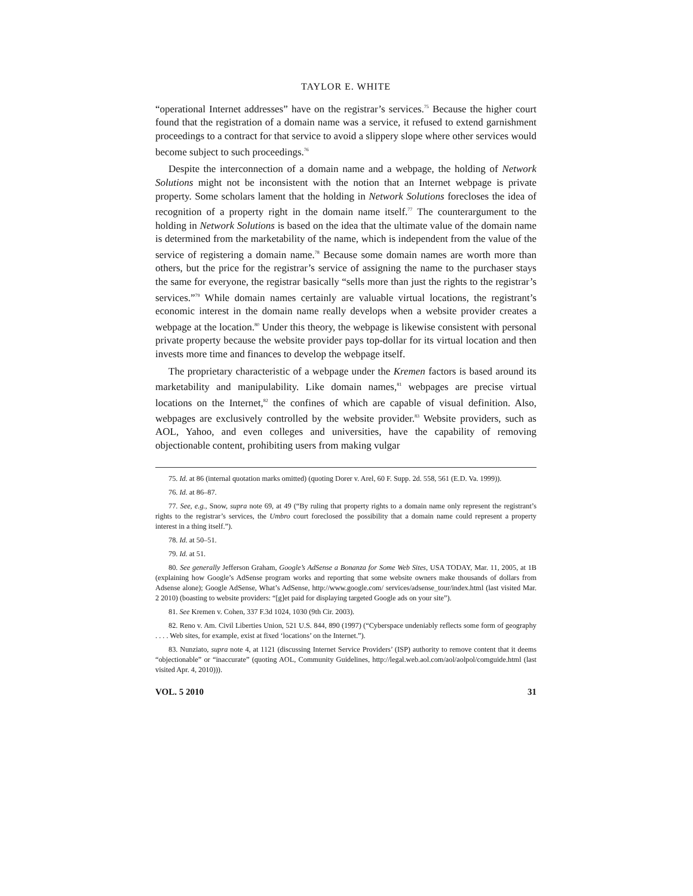TAYLOR E. WHITE
“operational Internet addresses” have on the registrar’s services.<sup>75</sup> Because the higher court found that the registration of a domain name was a service, it refused to extend garnishment proceedings to a contract for that service to avoid a slippery slope where other services would become subject to such proceedings.<sup>76</sup>
Despite the interconnection of a domain name and a webpage, the holding of Network Solutions might not be inconsistent with the notion that an Internet webpage is private property. Some scholars lament that the holding in Network Solutions forecloses the idea of recognition of a property right in the domain name itself.<sup>77</sup> The counterargument to the holding in Network Solutions is based on the idea that the ultimate value of the domain name is determined from the marketability of the name, which is independent from the value of the service of registering a domain name.<sup>78</sup> Because some domain names are worth more than others, but the price for the registrar’s service of assigning the name to the purchaser stays the same for everyone, the registrar basically “sells more than just the rights to the registrar’s services.”<sup>79</sup> While domain names certainly are valuable virtual locations, the registrant’s economic interest in the domain name really develops when a website provider creates a webpage at the location.<sup>80</sup> Under this theory, the webpage is likewise consistent with personal private property because the website provider pays top-dollar for its virtual location and then invests more time and finances to develop the webpage itself.
The proprietary characteristic of a webpage under the Kremen factors is based around its marketability and manipulability. Like domain names,<sup>81</sup> webpages are precise virtual locations on the Internet,<sup>82</sup> the confines of which are capable of visual definition. Also, webpages are exclusively controlled by the website provider.<sup>83</sup> Website providers, such as AOL, Yahoo, and even colleges and universities, have the capability of removing objectionable content, prohibiting users from making vulgar
75. Id. at 86 (internal quotation marks omitted) (quoting Dorer v. Arel, 60 F. Supp. 2d. 558, 561 (E.D. Va. 1999)).
76. Id. at 86–87.
77. See, e.g., Snow, supra note 69, at 49 (“By ruling that property rights to a domain name only represent the registrant’s rights to the registrar’s services, the Umbro court foreclosed the possibility that a domain name could represent a property interest in a thing itself.”).
78. Id. at 50–51.
79. Id. at 51.
80. See generally Jefferson Graham, Google’s AdSense a Bonanza for Some Web Sites, USA TODAY, Mar. 11, 2005, at 1B (explaining how Google’s AdSense program works and reporting that some website owners make thousands of dollars from Adsense alone); Google AdSense, What’s AdSense, http://www.google.com/ services/adsense_tour/index.html (last visited Mar. 2 2010) (boasting to website providers: “[g]et paid for displaying targeted Google ads on your site”).
81. See Kremen v. Cohen, 337 F.3d 1024, 1030 (9th Cir. 2003).
82. Reno v. Am. Civil Liberties Union, 521 U.S. 844, 890 (1997) (“Cyberspace undeniably reflects some form of geography . . . . Web sites, for example, exist at fixed ‘locations’ on the Internet.”).
83. Nunziato, supra note 4, at 1121 (discussing Internet Service Providers’ (ISP) authority to remove content that it deems “objectionable” or “inaccurate” (quoting AOL, Community Guidelines, http://legal.web.aol.com/aol/aolpol/comguide.html (last visited Apr. 4, 2010))).
VOL. 5 2010 31